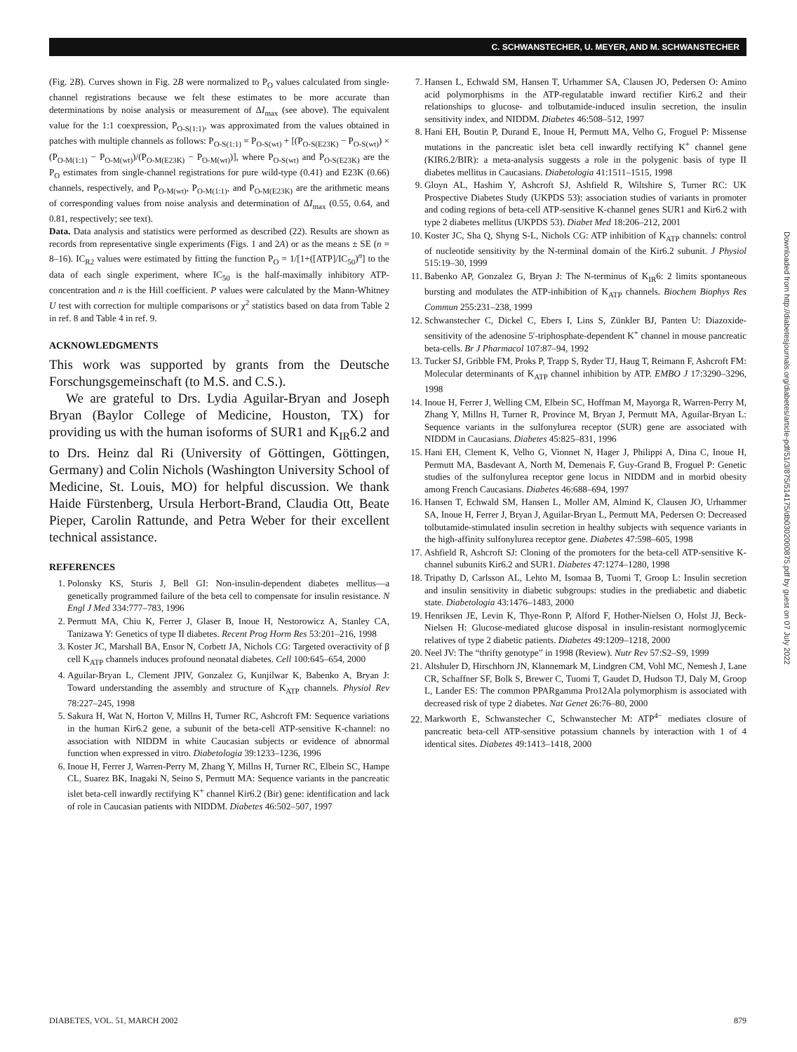C. SCHWANSTECHER, U. MEYER, AND M. SCHWANSTECHER
(Fig. 2B). Curves shown in Fig. 2B were normalized to P<sub>O</sub> values calculated from single-channel registrations because we felt these estimates to be more accurate than determinations by noise analysis or measurement of ΔI<sub>max</sub> (see above). The equivalent value for the 1:1 coexpression, P<sub>O-S(1:1)</sub>, was approximated from the values obtained in patches with multiple channels as follows: P<sub>O-S(1:1)</sub> = P<sub>O-S(wt)</sub> + [(P<sub>O-S(E23K)</sub> − P<sub>O-S(wt)</sub>) × (P<sub>O-M(1:1)</sub> − P<sub>O-M(wt)</sub>)/(P<sub>O-M(E23K)</sub> − P<sub>O-M(wt)</sub>)], where P<sub>O-S(wt)</sub> and P<sub>O-S(E23K)</sub> are the P<sub>O</sub> estimates from single-channel registrations for pure wild-type (0.41) and E23K (0.66) channels, respectively, and P<sub>O-M(wt)</sub>, P<sub>O-M(1:1)</sub>, and P<sub>O-M(E23K)</sub> are the arithmetic means of corresponding values from noise analysis and determination of ΔI<sub>max</sub> (0.55, 0.64, and 0.81, respectively; see text).
Data. Data analysis and statistics were performed as described (22). Results are shown as records from representative single experiments (Figs. 1 and 2A) or as the means ± SE (n = 8–16). IC<sub>R2</sub> values were estimated by fitting the function P<sub>O</sub> = 1/[1+([ATP]/IC<sub>50</sub>)<sup>n</sup>] to the data of each single experiment, where IC<sub>50</sub> is the half-maximally inhibitory ATP-concentration and n is the Hill coefficient. P values were calculated by the Mann-Whitney U test with correction for multiple comparisons or χ<sup>2</sup> statistics based on data from Table 2 in ref. 8 and Table 4 in ref. 9.
ACKNOWLEDGMENTS
This work was supported by grants from the Deutsche Forschungsgemeinschaft (to M.S. and C.S.).
We are grateful to Drs. Lydia Aguilar-Bryan and Joseph Bryan (Baylor College of Medicine, Houston, TX) for providing us with the human isoforms of SUR1 and K<sub>IR</sub>6.2 and to Drs. Heinz dal Ri (University of Göttingen, Göttingen, Germany) and Colin Nichols (Washington University School of Medicine, St. Louis, MO) for helpful discussion. We thank Haide Fürstenberg, Ursula Herbort-Brand, Claudia Ott, Beate Pieper, Carolin Rattunde, and Petra Weber for their excellent technical assistance.
REFERENCES
1. Polonsky KS, Sturis J, Bell GI: Non-insulin-dependent diabetes mellitus—a genetically programmed failure of the beta cell to compensate for insulin resistance. N Engl J Med 334:777–783, 1996
2. Permutt MA, Chiu K, Ferrer J, Glaser B, Inoue H, Nestorowicz A, Stanley CA, Tanizawa Y: Genetics of type II diabetes. Recent Prog Horm Res 53:201–216, 1998
3. Koster JC, Marshall BA, Ensor N, Corbett JA, Nichols CG: Targeted overactivity of β cell K<sub>ATP</sub> channels induces profound neonatal diabetes. Cell 100:645–654, 2000
4. Aguilar-Bryan L, Clement JPIV, Gonzalez G, Kunjilwar K, Babenko A, Bryan J: Toward understanding the assembly and structure of K<sub>ATP</sub> channels. Physiol Rev 78:227–245, 1998
5. Sakura H, Wat N, Horton V, Millns H, Turner RC, Ashcroft FM: Sequence variations in the human Kir6.2 gene, a subunit of the beta-cell ATP-sensitive K-channel: no association with NIDDM in white Caucasian subjects or evidence of abnormal function when expressed in vitro. Diabetologia 39:1233–1236, 1996
6. Inoue H, Ferrer J, Warren-Perry M, Zhang Y, Millns H, Turner RC, Elbein SC, Hampe CL, Suarez BK, Inagaki N, Seino S, Permutt MA: Sequence variants in the pancreatic islet beta-cell inwardly rectifying K<sup>+</sup> channel Kir6.2 (Bir) gene: identification and lack of role in Caucasian patients with NIDDM. Diabetes 46:502–507, 1997
7. Hansen L, Echwald SM, Hansen T, Urhammer SA, Clausen JO, Pedersen O: Amino acid polymorphisms in the ATP-regulatable inward rectifier Kir6.2 and their relationships to glucose- and tolbutamide-induced insulin secretion, the insulin sensitivity index, and NIDDM. Diabetes 46:508–512, 1997
8. Hani EH, Boutin P, Durand E, Inoue H, Permutt MA, Velho G, Froguel P: Missense mutations in the pancreatic islet beta cell inwardly rectifying K<sup>+</sup> channel gene (KIR6.2/BIR): a meta-analysis suggests a role in the polygenic basis of type II diabetes mellitus in Caucasians. Diabetologia 41:1511–1515, 1998
9. Gloyn AL, Hashim Y, Ashcroft SJ, Ashfield R, Wiltshire S, Turner RC: UK Prospective Diabetes Study (UKPDS 53): association studies of variants in promoter and coding regions of beta-cell ATP-sensitive K-channel genes SUR1 and Kir6.2 with type 2 diabetes mellitus (UKPDS 53). Diabet Med 18:206–212, 2001
10. Koster JC, Sha Q, Shyng S-L, Nichols CG: ATP inhibition of K<sub>ATP</sub> channels: control of nucleotide sensitivity by the N-terminal domain of the Kir6.2 subunit. J Physiol 515:19–30, 1999
11. Babenko AP, Gonzalez G, Bryan J: The N-terminus of K<sub>IR</sub>6: 2 limits spontaneous bursting and modulates the ATP-inhibition of K<sub>ATP</sub> channels. Biochem Biophys Res Commun 255:231–238, 1999
12. Schwanstecher C, Dickel C, Ebers I, Lins S, Zünkler BJ, Panten U: Diazoxide-sensitivity of the adenosine 5′-triphosphate-dependent K<sup>+</sup> channel in mouse pancreatic beta-cells. Br J Pharmacol 107:87–94, 1992
13. Tucker SJ, Gribble FM, Proks P, Trapp S, Ryder TJ, Haug T, Reimann F, Ashcroft FM: Molecular determinants of K<sub>ATP</sub> channel inhibition by ATP. EMBO J 17:3290–3296, 1998
14. Inoue H, Ferrer J, Welling CM, Elbein SC, Hoffman M, Mayorga R, Warren-Perry M, Zhang Y, Millns H, Turner R, Province M, Bryan J, Permutt MA, Aguilar-Bryan L: Sequence variants in the sulfonylurea receptor (SUR) gene are associated with NIDDM in Caucasians. Diabetes 45:825–831, 1996
15. Hani EH, Clement K, Velho G, Vionnet N, Hager J, Philippi A, Dina C, Inoue H, Permutt MA, Basdevant A, North M, Demenais F, Guy-Grand B, Froguel P: Genetic studies of the sulfonylurea receptor gene locus in NIDDM and in morbid obesity among French Caucasians. Diabetes 46:688–694, 1997
16. Hansen T, Echwald SM, Hansen L, Moller AM, Almind K, Clausen JO, Urhammer SA, Inoue H, Ferrer J, Bryan J, Aguilar-Bryan L, Permutt MA, Pedersen O: Decreased tolbutamide-stimulated insulin secretion in healthy subjects with sequence variants in the high-affinity sulfonylurea receptor gene. Diabetes 47:598–605, 1998
17. Ashfield R, Ashcroft SJ: Cloning of the promoters for the beta-cell ATP-sensitive K-channel subunits Kir6.2 and SUR1. Diabetes 47:1274–1280, 1998
18. Tripathy D, Carlsson AL, Lehto M, Isomaa B, Tuomi T, Groop L: Insulin secretion and insulin sensitivity in diabetic subgroups: studies in the prediabetic and diabetic state. Diabetologia 43:1476–1483, 2000
19. Henriksen JE, Levin K, Thye-Ronn P, Alford F, Hother-Nielsen O, Holst JJ, Beck-Nielsen H: Glucose-mediated glucose disposal in insulin-resistant normoglycemic relatives of type 2 diabetic patients. Diabetes 49:1209–1218, 2000
20. Neel JV: The “thrifty genotype” in 1998 (Review). Nutr Rev 57:S2–S9, 1999
21. Altshuler D, Hirschhorn JN, Klannemark M, Lindgren CM, Vohl MC, Nemesh J, Lane CR, Schaffner SF, Bolk S, Brewer C, Tuomi T, Gaudet D, Hudson TJ, Daly M, Groop L, Lander ES: The common PPARgamma Pro12Ala polymorphism is associated with decreased risk of type 2 diabetes. Nat Genet 26:76–80, 2000
22. Markworth E, Schwanstecher C, Schwanstecher M: ATP<sup>4−</sup> mediates closure of pancreatic beta-cell ATP-sensitive potassium channels by interaction with 1 of 4 identical sites. Diabetes 49:1413–1418, 2000
Downloaded from http://diabetesjournals.org/diabetes/article-pdf/51/3/875/514175/db0302000875.pdf by guest on 07 July 2022
DIABETES, VOL. 51, MARCH 2002 879